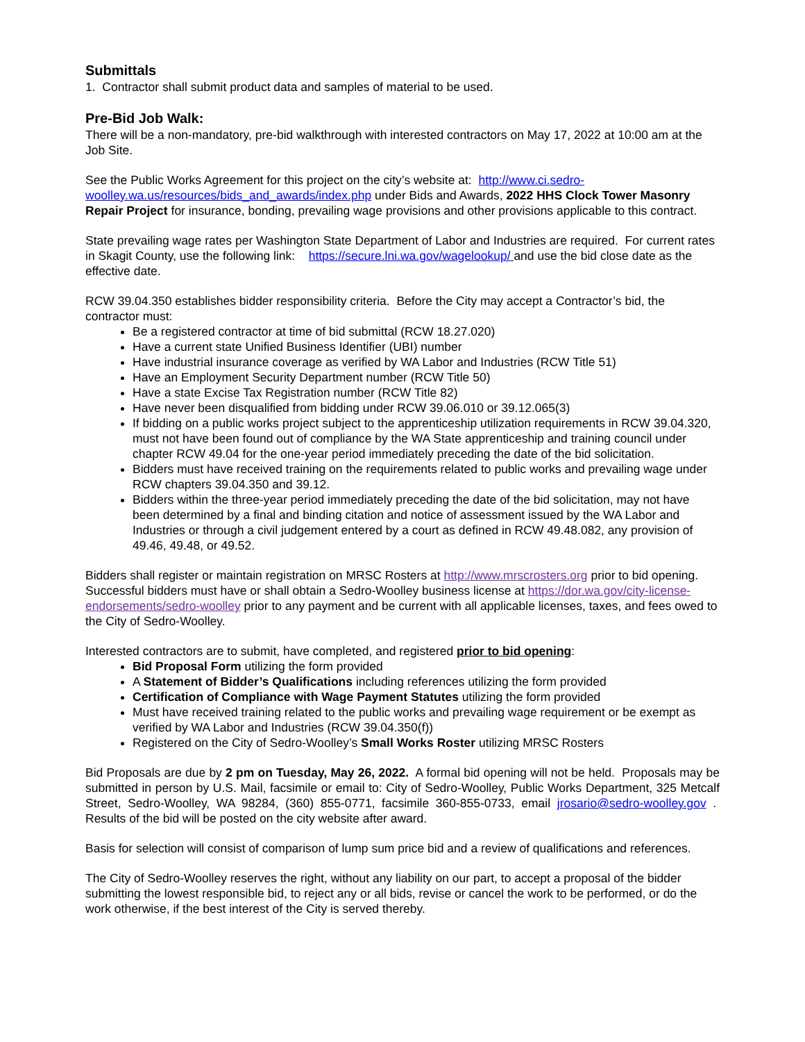Submittals
1. Contractor shall submit product data and samples of material to be used.
Pre-Bid Job Walk:
There will be a non-mandatory, pre-bid walkthrough with interested contractors on May 17, 2022 at 10:00 am at the Job Site.
See the Public Works Agreement for this project on the city’s website at: http://www.ci.sedro-woolley.wa.us/resources/bids_and_awards/index.php under Bids and Awards, 2022 HHS Clock Tower Masonry Repair Project for insurance, bonding, prevailing wage provisions and other provisions applicable to this contract.
State prevailing wage rates per Washington State Department of Labor and Industries are required. For current rates in Skagit County, use the following link: https://secure.lni.wa.gov/wagelookup/ and use the bid close date as the effective date.
RCW 39.04.350 establishes bidder responsibility criteria. Before the City may accept a Contractor’s bid, the contractor must:
Be a registered contractor at time of bid submittal (RCW 18.27.020)
Have a current state Unified Business Identifier (UBI) number
Have industrial insurance coverage as verified by WA Labor and Industries (RCW Title 51)
Have an Employment Security Department number (RCW Title 50)
Have a state Excise Tax Registration number (RCW Title 82)
Have never been disqualified from bidding under RCW 39.06.010 or 39.12.065(3)
If bidding on a public works project subject to the apprenticeship utilization requirements in RCW 39.04.320, must not have been found out of compliance by the WA State apprenticeship and training council under chapter RCW 49.04 for the one-year period immediately preceding the date of the bid solicitation.
Bidders must have received training on the requirements related to public works and prevailing wage under RCW chapters 39.04.350 and 39.12.
Bidders within the three-year period immediately preceding the date of the bid solicitation, may not have been determined by a final and binding citation and notice of assessment issued by the WA Labor and Industries or through a civil judgement entered by a court as defined in RCW 49.48.082, any provision of 49.46, 49.48, or 49.52.
Bidders shall register or maintain registration on MRSC Rosters at http://www.mrscrosters.org prior to bid opening. Successful bidders must have or shall obtain a Sedro-Woolley business license at https://dor.wa.gov/city-license-endorsements/sedro-woolley prior to any payment and be current with all applicable licenses, taxes, and fees owed to the City of Sedro-Woolley.
Interested contractors are to submit, have completed, and registered prior to bid opening:
Bid Proposal Form utilizing the form provided
A Statement of Bidder’s Qualifications including references utilizing the form provided
Certification of Compliance with Wage Payment Statutes utilizing the form provided
Must have received training related to the public works and prevailing wage requirement or be exempt as verified by WA Labor and Industries (RCW 39.04.350(f))
Registered on the City of Sedro-Woolley’s Small Works Roster utilizing MRSC Rosters
Bid Proposals are due by 2 pm on Tuesday, May 26, 2022. A formal bid opening will not be held. Proposals may be submitted in person by U.S. Mail, facsimile or email to: City of Sedro-Woolley, Public Works Department, 325 Metcalf Street, Sedro-Woolley, WA 98284, (360) 855-0771, facsimile 360-855-0733, email jrosario@sedro-woolley.gov . Results of the bid will be posted on the city website after award.
Basis for selection will consist of comparison of lump sum price bid and a review of qualifications and references.
The City of Sedro-Woolley reserves the right, without any liability on our part, to accept a proposal of the bidder submitting the lowest responsible bid, to reject any or all bids, revise or cancel the work to be performed, or do the work otherwise, if the best interest of the City is served thereby.